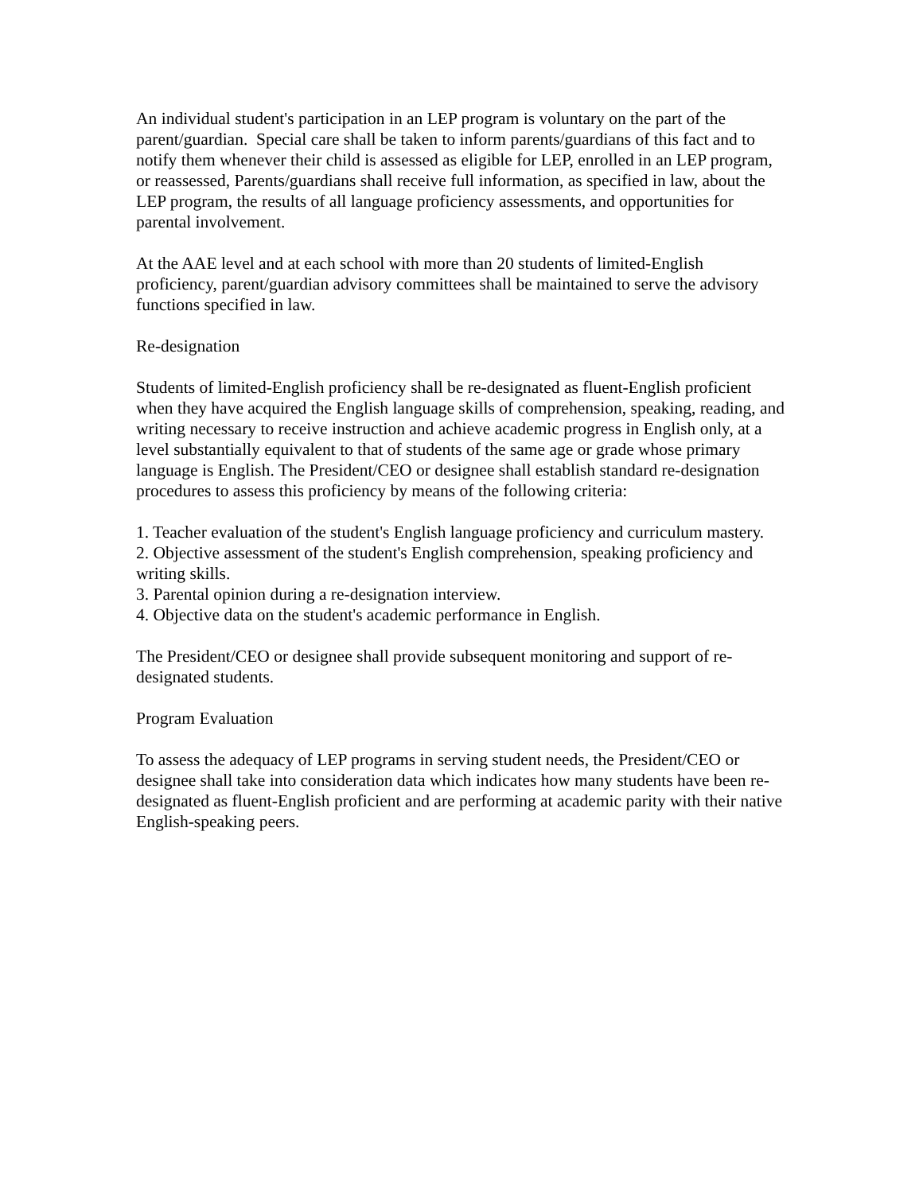An individual student's participation in an LEP program is voluntary on the part of the parent/guardian. Special care shall be taken to inform parents/guardians of this fact and to notify them whenever their child is assessed as eligible for LEP, enrolled in an LEP program, or reassessed, Parents/guardians shall receive full information, as specified in law, about the LEP program, the results of all language proficiency assessments, and opportunities for parental involvement.
At the AAE level and at each school with more than 20 students of limited-English proficiency, parent/guardian advisory committees shall be maintained to serve the advisory functions specified in law.
Re-designation
Students of limited-English proficiency shall be re-designated as fluent-English proficient when they have acquired the English language skills of comprehension, speaking, reading, and writing necessary to receive instruction and achieve academic progress in English only, at a level substantially equivalent to that of students of the same age or grade whose primary language is English. The President/CEO or designee shall establish standard re-designation procedures to assess this proficiency by means of the following criteria:
1. Teacher evaluation of the student's English language proficiency and curriculum mastery.
2. Objective assessment of the student's English comprehension, speaking proficiency and writing skills.
3. Parental opinion during a re-designation interview.
4. Objective data on the student's academic performance in English.
The President/CEO or designee shall provide subsequent monitoring and support of re-designated students.
Program Evaluation
To assess the adequacy of LEP programs in serving student needs, the President/CEO or designee shall take into consideration data which indicates how many students have been re-designated as fluent-English proficient and are performing at academic parity with their native English-speaking peers.